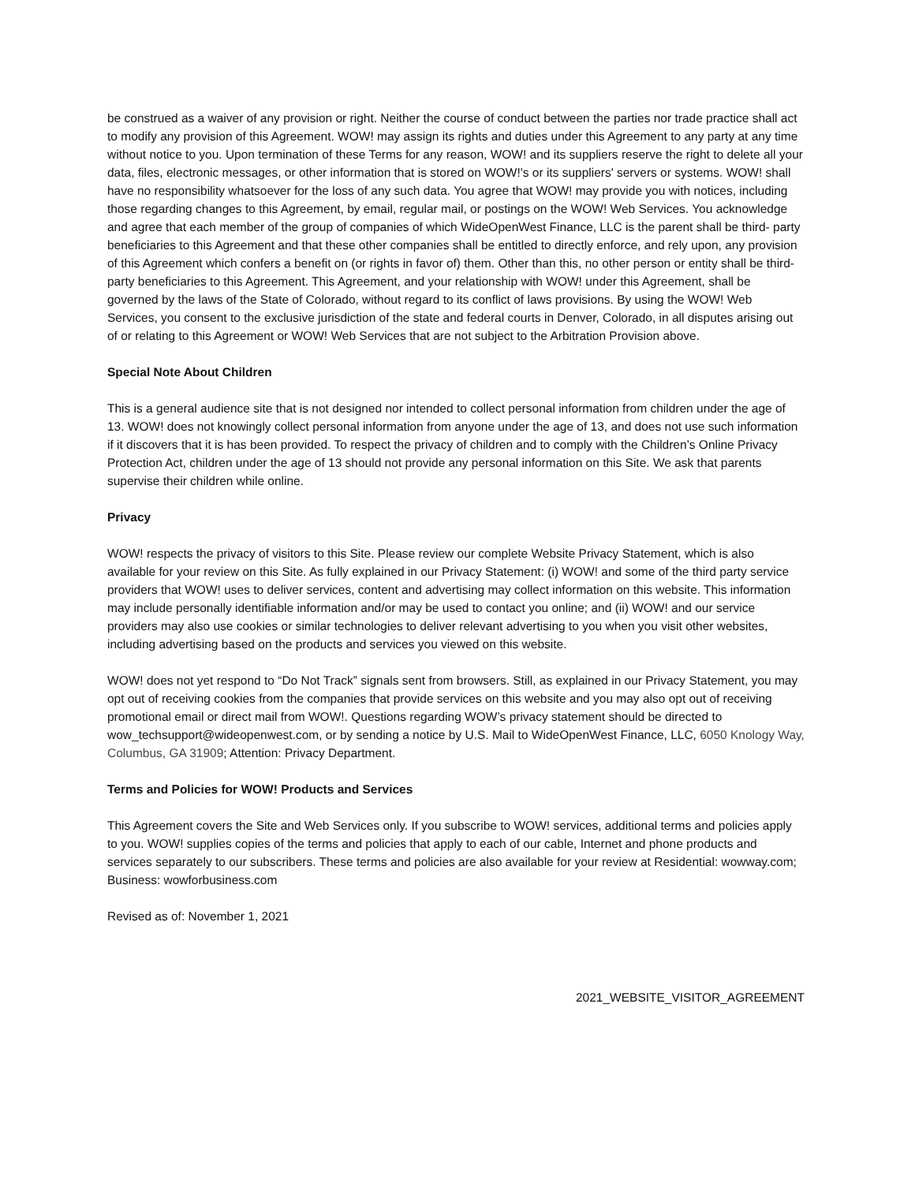be construed as a waiver of any provision or right. Neither the course of conduct between the parties nor trade practice shall act to modify any provision of this Agreement. WOW! may assign its rights and duties under this Agreement to any party at any time without notice to you. Upon termination of these Terms for any reason, WOW! and its suppliers reserve the right to delete all your data, files, electronic messages, or other information that is stored on WOW!'s or its suppliers' servers or systems. WOW! shall have no responsibility whatsoever for the loss of any such data. You agree that WOW! may provide you with notices, including those regarding changes to this Agreement, by email, regular mail, or postings on the WOW! Web Services. You acknowledge and agree that each member of the group of companies of which WideOpenWest Finance, LLC is the parent shall be third- party beneficiaries to this Agreement and that these other companies shall be entitled to directly enforce, and rely upon, any provision of this Agreement which confers a benefit on (or rights in favor of) them. Other than this, no other person or entity shall be third-party beneficiaries to this Agreement. This Agreement, and your relationship with WOW! under this Agreement, shall be governed by the laws of the State of Colorado, without regard to its conflict of laws provisions. By using the WOW! Web Services, you consent to the exclusive jurisdiction of the state and federal courts in Denver, Colorado, in all disputes arising out of or relating to this Agreement or WOW! Web Services that are not subject to the Arbitration Provision above.
Special Note About Children
This is a general audience site that is not designed nor intended to collect personal information from children under the age of 13. WOW! does not knowingly collect personal information from anyone under the age of 13, and does not use such information if it discovers that it is has been provided. To respect the privacy of children and to comply with the Children’s Online Privacy Protection Act, children under the age of 13 should not provide any personal information on this Site. We ask that parents supervise their children while online.
Privacy
WOW! respects the privacy of visitors to this Site. Please review our complete Website Privacy Statement, which is also available for your review on this Site. As fully explained in our Privacy Statement: (i) WOW! and some of the third party service providers that WOW! uses to deliver services, content and advertising may collect information on this website. This information may include personally identifiable information and/or may be used to contact you online; and (ii) WOW! and our service providers may also use cookies or similar technologies to deliver relevant advertising to you when you visit other websites, including advertising based on the products and services you viewed on this website.
WOW! does not yet respond to “Do Not Track” signals sent from browsers. Still, as explained in our Privacy Statement, you may opt out of receiving cookies from the companies that provide services on this website and you may also opt out of receiving promotional email or direct mail from WOW!. Questions regarding WOW’s privacy statement should be directed to wow_techsupport@wideopenwest.com, or by sending a notice by U.S. Mail to WideOpenWest Finance, LLC, 6050 Knology Way, Columbus, GA 31909; Attention: Privacy Department.
Terms and Policies for WOW! Products and Services
This Agreement covers the Site and Web Services only. If you subscribe to WOW! services, additional terms and policies apply to you. WOW! supplies copies of the terms and policies that apply to each of our cable, Internet and phone products and services separately to our subscribers. These terms and policies are also available for your review at Residential: wowway.com; Business: wowforbusiness.com
Revised as of: November 1, 2021
2021_WEBSITE_VISITOR_AGREEMENT